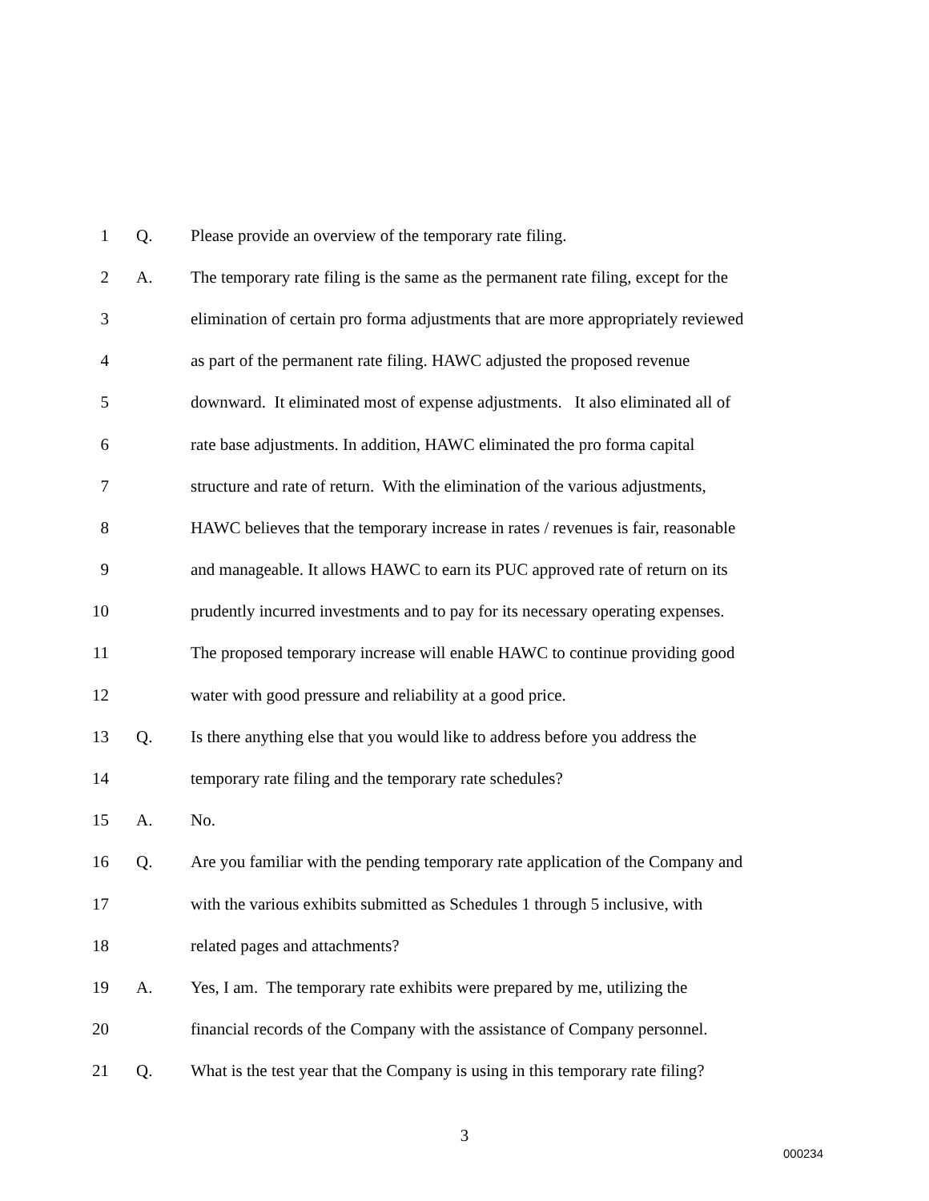1 Q. Please provide an overview of the temporary rate filing.
2 A. The temporary rate filing is the same as the permanent rate filing, except for the
3 elimination of certain pro forma adjustments that are more appropriately reviewed
4 as part of the permanent rate filing. HAWC adjusted the proposed revenue
5 downward. It eliminated most of expense adjustments. It also eliminated all of
6 rate base adjustments. In addition, HAWC eliminated the pro forma capital
7 structure and rate of return. With the elimination of the various adjustments,
8 HAWC believes that the temporary increase in rates / revenues is fair, reasonable
9 and manageable. It allows HAWC to earn its PUC approved rate of return on its
10 prudently incurred investments and to pay for its necessary operating expenses.
11 The proposed temporary increase will enable HAWC to continue providing good
12 water with good pressure and reliability at a good price.
13 Q. Is there anything else that you would like to address before you address the
14 temporary rate filing and the temporary rate schedules?
15 A. No.
16 Q. Are you familiar with the pending temporary rate application of the Company and
17 with the various exhibits submitted as Schedules 1 through 5 inclusive, with
18 related pages and attachments?
19 A. Yes, I am. The temporary rate exhibits were prepared by me, utilizing the
20 financial records of the Company with the assistance of Company personnel.
21 Q. What is the test year that the Company is using in this temporary rate filing?
3
000234